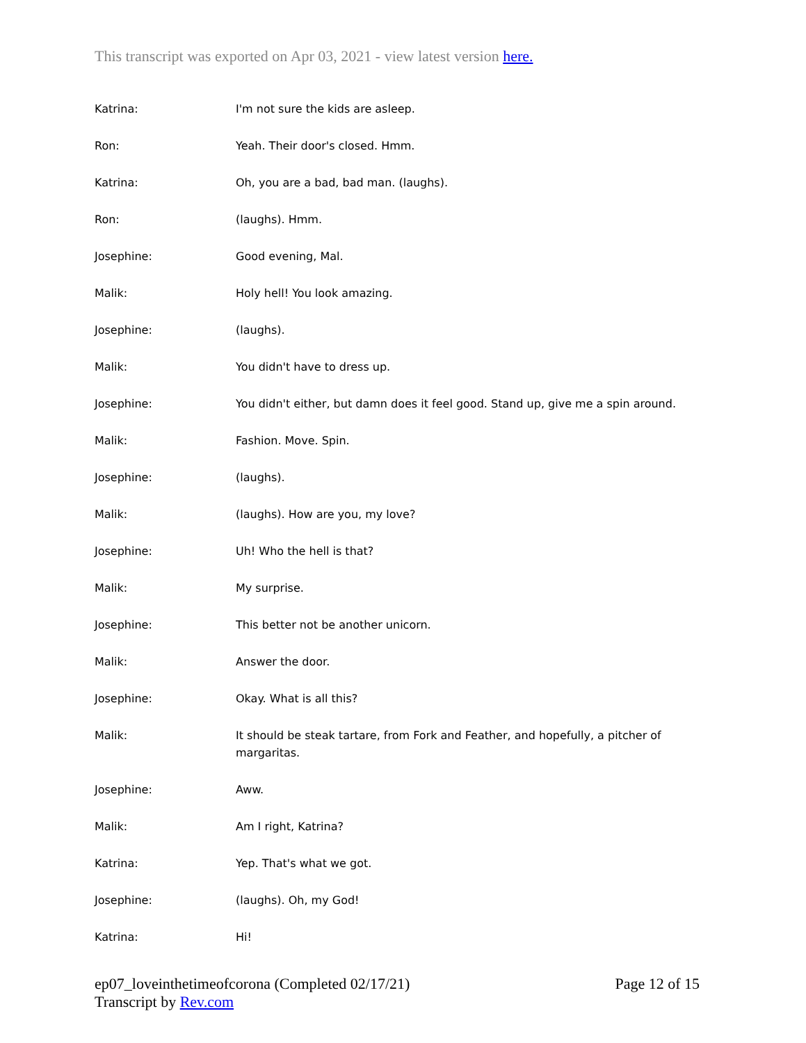This transcript was exported on Apr 03, 2021 - view latest version here.
Katrina: I'm not sure the kids are asleep.
Ron: Yeah. Their door's closed. Hmm.
Katrina: Oh, you are a bad, bad man. (laughs).
Ron: (laughs). Hmm.
Josephine: Good evening, Mal.
Malik: Holy hell! You look amazing.
Josephine: (laughs).
Malik: You didn't have to dress up.
Josephine: You didn't either, but damn does it feel good. Stand up, give me a spin around.
Malik: Fashion. Move. Spin.
Josephine: (laughs).
Malik: (laughs). How are you, my love?
Josephine: Uh! Who the hell is that?
Malik: My surprise.
Josephine: This better not be another unicorn.
Malik: Answer the door.
Josephine: Okay. What is all this?
Malik: It should be steak tartare, from Fork and Feather, and hopefully, a pitcher of margaritas.
Josephine: Aww.
Malik: Am I right, Katrina?
Katrina: Yep. That's what we got.
Josephine: (laughs). Oh, my God!
Katrina: Hi!
ep07_loveinthetimeofcorona (Completed 02/17/21)
Transcript by Rev.com
Page 12 of 15